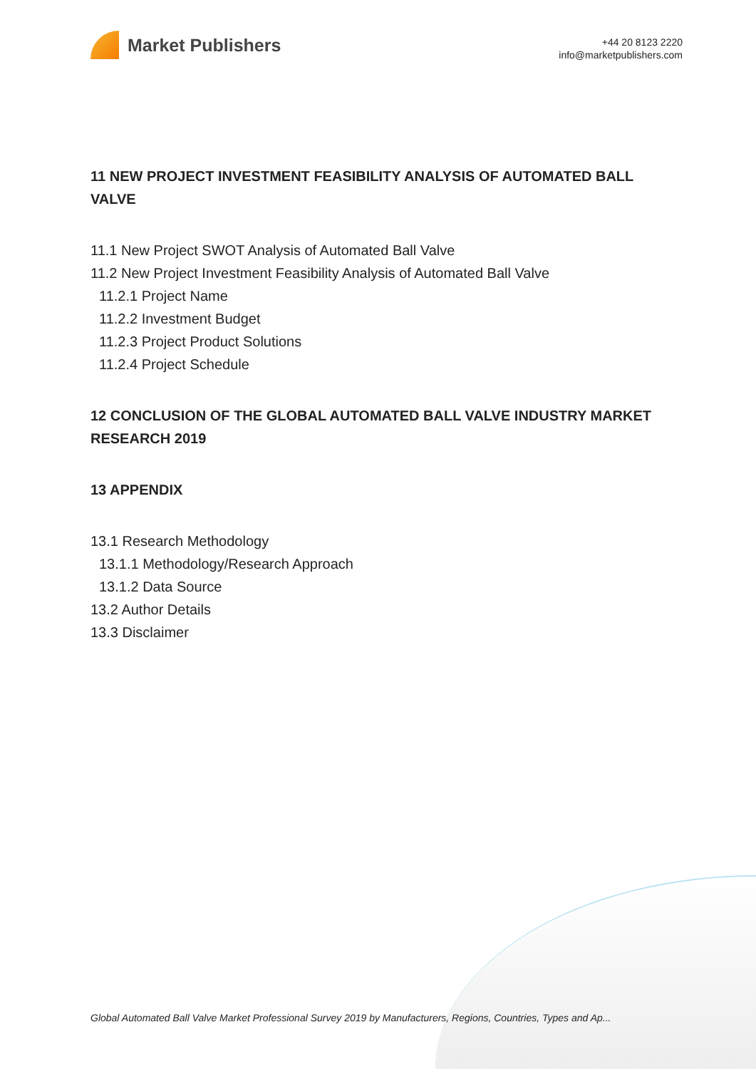Market Publishers
+44 20 8123 2220
info@marketpublishers.com
11 NEW PROJECT INVESTMENT FEASIBILITY ANALYSIS OF AUTOMATED BALL VALVE
11.1 New Project SWOT Analysis of Automated Ball Valve
11.2 New Project Investment Feasibility Analysis of Automated Ball Valve
11.2.1 Project Name
11.2.2 Investment Budget
11.2.3 Project Product Solutions
11.2.4 Project Schedule
12 CONCLUSION OF THE GLOBAL AUTOMATED BALL VALVE INDUSTRY MARKET RESEARCH 2019
13 APPENDIX
13.1 Research Methodology
13.1.1 Methodology/Research Approach
13.1.2 Data Source
13.2 Author Details
13.3 Disclaimer
Global Automated Ball Valve Market Professional Survey 2019 by Manufacturers, Regions, Countries, Types and Ap...